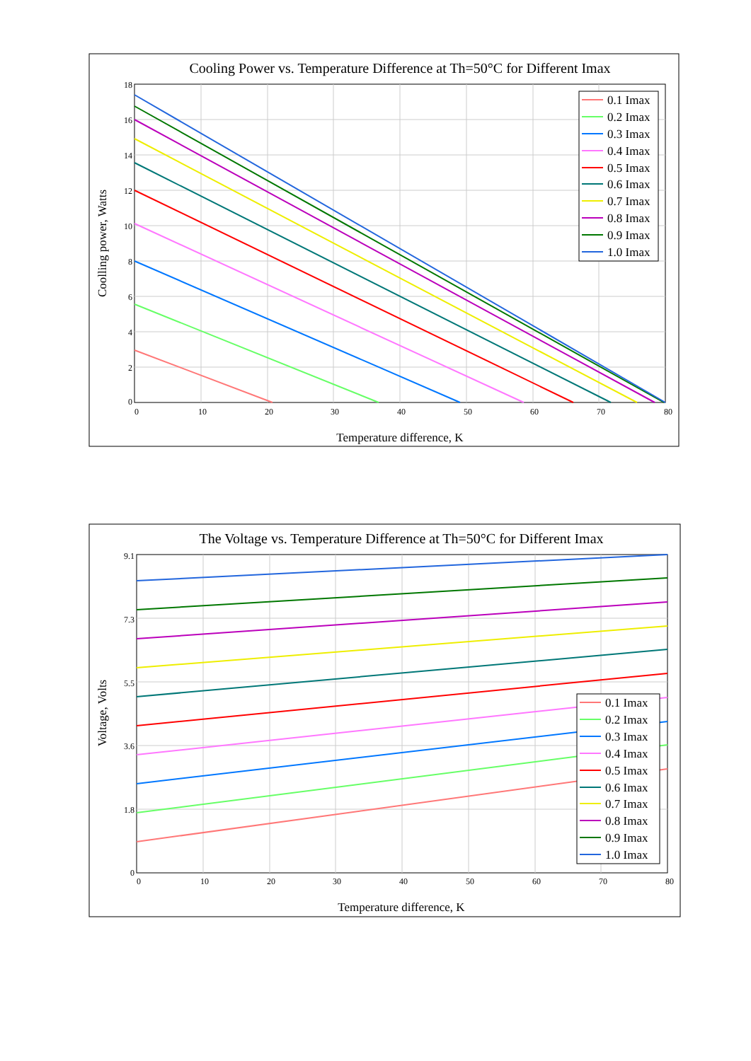Cooling Power vs. Temperature Difference at Th=50°C for Different Imax
18
16
14
12
10
8
6
4
2
0
0
10
20
30
40
50
60
70
80
Temperature difference, K
Coolling power, Watts
0.1 Imax
0.2 Imax
0.3 Imax
0.4 Imax
0.5 Imax
0.6 Imax
0.7 Imax
0.8 Imax
0.9 Imax
1.0 Imax
The Voltage vs. Temperature Difference at Th=50°C for Different Imax
9.1
7.3
5.5
3.6
1.8
0
0
10
20
30
40
50
60
70
80
Temperature difference, K
Voltage, Volts
0.1 Imax
0.2 Imax
0.3 Imax
0.4 Imax
0.5 Imax
0.6 Imax
0.7 Imax
0.8 Imax
0.9 Imax
1.0 Imax